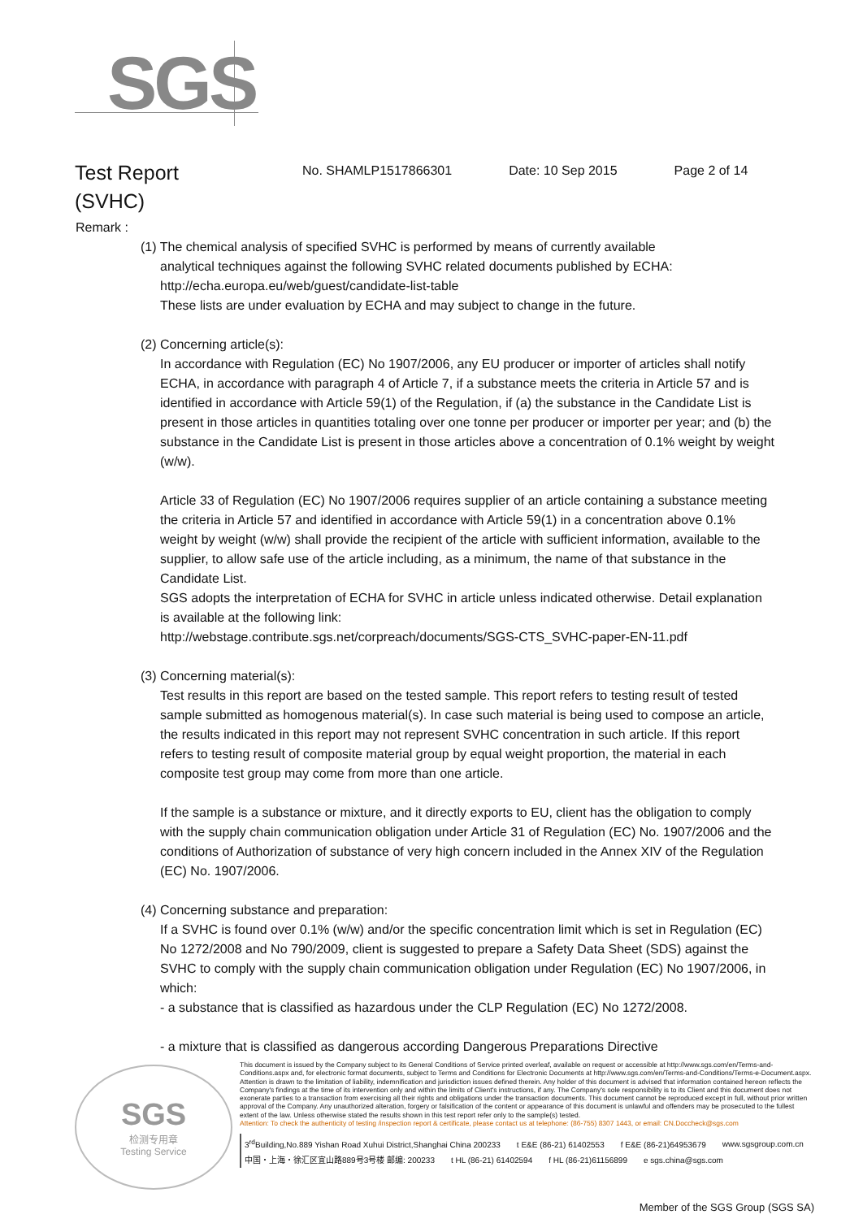SGS
Test Report
(SVHC)
No. SHAMLP1517866301 Date: 10 Sep 2015 Page 2 of 14
Remark :
(1) The chemical analysis of specified SVHC is performed by means of currently available
analytical techniques against the following SVHC related documents published by ECHA:
http://echa.europa.eu/web/guest/candidate-list-table
These lists are under evaluation by ECHA and may subject to change in the future.
(2) Concerning article(s):
In accordance with Regulation (EC) No 1907/2006, any EU producer or importer of articles shall notify ECHA, in accordance with paragraph 4 of Article 7, if a substance meets the criteria in Article 57 and is identified in accordance with Article 59(1) of the Regulation, if (a) the substance in the Candidate List is present in those articles in quantities totaling over one tonne per producer or importer per year; and (b) the substance in the Candidate List is present in those articles above a concentration of 0.1% weight by weight (w/w).
Article 33 of Regulation (EC) No 1907/2006 requires supplier of an article containing a substance meeting the criteria in Article 57 and identified in accordance with Article 59(1) in a concentration above 0.1% weight by weight (w/w) shall provide the recipient of the article with sufficient information, available to the supplier, to allow safe use of the article including, as a minimum, the name of that substance in the Candidate List.
SGS adopts the interpretation of ECHA for SVHC in article unless indicated otherwise. Detail explanation is available at the following link:
http://webstage.contribute.sgs.net/corpreach/documents/SGS-CTS_SVHC-paper-EN-11.pdf
(3) Concerning material(s):
Test results in this report are based on the tested sample. This report refers to testing result of tested sample submitted as homogenous material(s). In case such material is being used to compose an article, the results indicated in this report may not represent SVHC concentration in such article. If this report refers to testing result of composite material group by equal weight proportion, the material in each composite test group may come from more than one article.
If the sample is a substance or mixture, and it directly exports to EU, client has the obligation to comply with the supply chain communication obligation under Article 31 of Regulation (EC) No. 1907/2006 and the conditions of Authorization of substance of very high concern included in the Annex XIV of the Regulation (EC) No. 1907/2006.
(4) Concerning substance and preparation:
If a SVHC is found over 0.1% (w/w) and/or the specific concentration limit which is set in Regulation (EC) No 1272/2008 and No 790/2009, client is suggested to prepare a Safety Data Sheet (SDS) against the SVHC to comply with the supply chain communication obligation under Regulation (EC) No 1907/2006, in which:
- a substance that is classified as hazardous under the CLP Regulation (EC) No 1272/2008.
- a mixture that is classified as dangerous according Dangerous Preparations Directive
SGS
检测专用章
Testing Service
This document is issued by the Company subject to its General Conditions of Service printed overleaf, available on request or accessible at http://www.sgs.com/en/Terms-and-Conditions.aspx and, for electronic format documents, subject to Terms and Conditions for Electronic Documents at http://www.sgs.com/en/Terms-and-Conditions/Terms-e-Document.aspx. Attention is drawn to the limitation of liability, indemnification and jurisdiction issues defined therein. Any holder of this document is advised that information contained hereon reflects the Company's findings at the time of its intervention only and within the limits of Client's instructions, if any. The Company's sole responsibility is to its Client and this document does not exonerate parties to a transaction from exercising all their rights and obligations under the transaction documents. This document cannot be reproduced except in full, without prior written approval of the Company. Any unauthorized alteration, forgery or falsification of the content or appearance of this document is unlawful and offenders may be prosecuted to the fullest extent of the law. Unless otherwise stated the results shown in this test report refer only to the sample(s) tested.
Attention: To check the authenticity of testing /inspection report & certificate, please contact us at telephone: (86-755) 8307 1443, or email: CN.Doccheck@sgs.com
3<sup>rd</sup>Building,No.889 Yishan Road Xuhui District,Shanghai China 200233 t E&E (86-21) 61402553 f E&E (86-21)64953679 www.sgsgroup.com.cn
中国・上海・徐汇区宜山路889号3号楼 邮编: 200233 t HL (86-21) 61402594 f HL (86-21)61156899 e sgs.china@sgs.com
Member of the SGS Group (SGS SA)